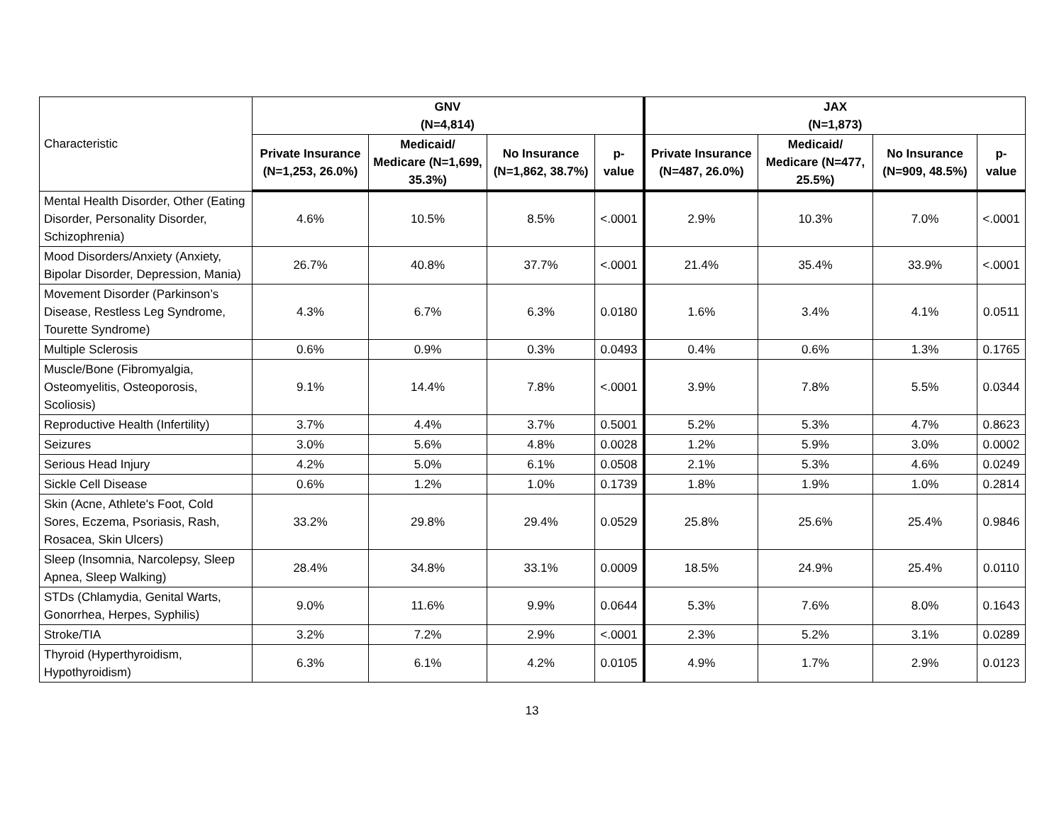| Characteristic | GNV (N=4,814) | | | | JAX (N=1,873) | | | |
| --- | --- | --- | --- | --- | --- | --- | --- | --- |
| | Private Insurance (N=1,253, 26.0%) | Medicaid/ Medicare (N=1,699, 35.3%) | No Insurance (N=1,862, 38.7%) | p-value | Private Insurance (N=487, 26.0%) | Medicaid/ Medicare (N=477, 25.5%) | No Insurance (N=909, 48.5%) | p-value |
| Mental Health Disorder, Other (Eating Disorder, Personality Disorder, Schizophrenia) | 4.6% | 10.5% | 8.5% | <.0001 | 2.9% | 10.3% | 7.0% | <.0001 |
| Mood Disorders/Anxiety (Anxiety, Bipolar Disorder, Depression, Mania) | 26.7% | 40.8% | 37.7% | <.0001 | 21.4% | 35.4% | 33.9% | <.0001 |
| Movement Disorder (Parkinson’s Disease, Restless Leg Syndrome, Tourette Syndrome) | 4.3% | 6.7% | 6.3% | 0.0180 | 1.6% | 3.4% | 4.1% | 0.0511 |
| Multiple Sclerosis | 0.6% | 0.9% | 0.3% | 0.0493 | 0.4% | 0.6% | 1.3% | 0.1765 |
| Muscle/Bone (Fibromyalgia, Osteomyelitis, Osteoporosis, Scoliosis) | 9.1% | 14.4% | 7.8% | <.0001 | 3.9% | 7.8% | 5.5% | 0.0344 |
| Reproductive Health (Infertility) | 3.7% | 4.4% | 3.7% | 0.5001 | 5.2% | 5.3% | 4.7% | 0.8623 |
| Seizures | 3.0% | 5.6% | 4.8% | 0.0028 | 1.2% | 5.9% | 3.0% | 0.0002 |
| Serious Head Injury | 4.2% | 5.0% | 6.1% | 0.0508 | 2.1% | 5.3% | 4.6% | 0.0249 |
| Sickle Cell Disease | 0.6% | 1.2% | 1.0% | 0.1739 | 1.8% | 1.9% | 1.0% | 0.2814 |
| Skin (Acne, Athlete's Foot, Cold Sores, Eczema, Psoriasis, Rash, Rosacea, Skin Ulcers) | 33.2% | 29.8% | 29.4% | 0.0529 | 25.8% | 25.6% | 25.4% | 0.9846 |
| Sleep (Insomnia, Narcolepsy, Sleep Apnea, Sleep Walking) | 28.4% | 34.8% | 33.1% | 0.0009 | 18.5% | 24.9% | 25.4% | 0.0110 |
| STDs (Chlamydia, Genital Warts, Gonorrhea, Herpes, Syphilis) | 9.0% | 11.6% | 9.9% | 0.0644 | 5.3% | 7.6% | 8.0% | 0.1643 |
| Stroke/TIA | 3.2% | 7.2% | 2.9% | <.0001 | 2.3% | 5.2% | 3.1% | 0.0289 |
| Thyroid (Hyperthyroidism, Hypothyroidism) | 6.3% | 6.1% | 4.2% | 0.0105 | 4.9% | 1.7% | 2.9% | 0.0123 |
13